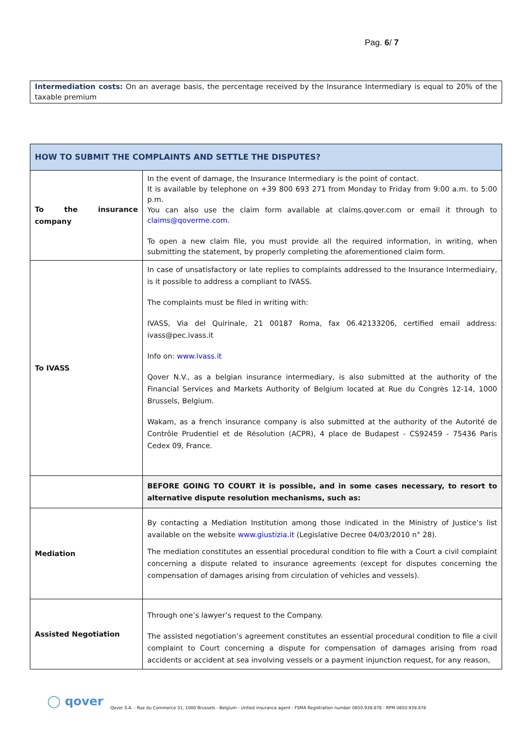Pag. 6/ 7
Intermediation costs: On an average basis, the percentage received by the Insurance Intermediary is equal to 20% of the taxable premium
| HOW TO SUBMIT THE COMPLAINTS AND SETTLE THE DISPUTES? | |
| --- | --- |
| To the insurance company | In the event of damage, the Insurance Intermediary is the point of contact. It is available by telephone on +39 800 693 271 from Monday to Friday from 9:00 a.m. to 5:00 p.m. You can also use the claim form available at claims.qover.com or email it through to claims@qoverme.com . To open a new claim file, you must provide all the required information, in writing, when submitting the statement, by properly completing the aforementioned claim form. |
| To IVASS | In case of unsatisfactory or late replies to complaints addressed to the Insurance Intermediairy, is it possible to address a compliant to IVASS. The complaints must be filed in writing with: IVASS, Via del Quirinale, 21 00187 Roma, fax 06.42133206, certified email address: ivass@pec.ivass.it Info on: www.ivass.it Qover N.V., as a belgian insurance intermediary, is also submitted at the authority of the Financial Services and Markets Authority of Belgium located at Rue du Congrès 12-14, 1000 Brussels, Belgium. Wakam, as a french insurance company is also submitted at the authority of the Autorité de Contrôle Prudentiel et de Résolution (ACPR), 4 place de Budapest - CS92459 - 75436 Paris Cedex 09, France. |
| | BEFORE GOING TO COURT it is possible, and in some cases necessary, to resort to alternative dispute resolution mechanisms, such as: |
| Mediation | By contacting a Mediation Institution among those indicated in the Ministry of Justice’s list available on the website www.giustizia.it (Legislative Decree 04/03/2010 n° 28). The mediation constitutes an essential procedural condition to file with a Court a civil complaint concerning a dispute related to insurance agreements (except for disputes concerning the compensation of damages arising from circulation of vehicles and vessels). |
| Assisted Negotiation | Through one’s lawyer’s request to the Company. The assisted negotiation’s agreement constitutes an essential procedural condition to file a civil complaint to Court concerning a dispute for compensation of damages arising from road accidents or accident at sea involving vessels or a payment injunction request, for any reason, |
◯ qover Qover S.A. - Rue du Commerce 31, 1000 Brussels - Belgium - Untied insurance agent - FSMA Registration number 0650.939.878 - RPM 0650.939.878